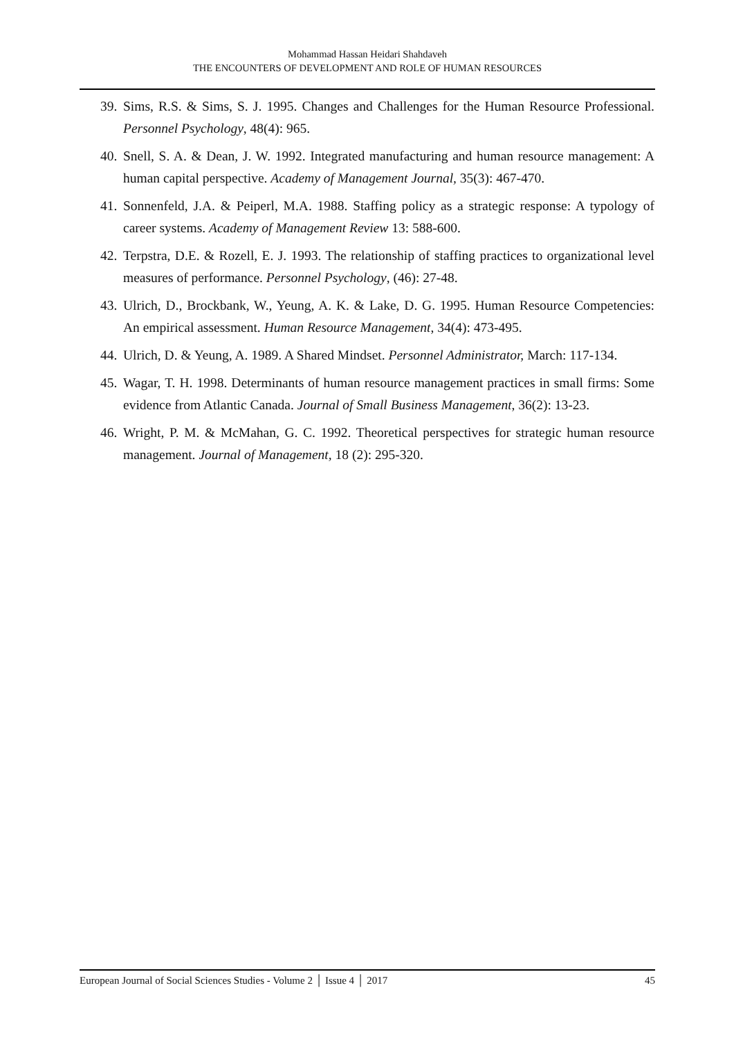Mohammad Hassan Heidari Shahdaveh
THE ENCOUNTERS OF DEVELOPMENT AND ROLE OF HUMAN RESOURCES
39. Sims, R.S. & Sims, S. J. 1995. Changes and Challenges for the Human Resource Professional. Personnel Psychology, 48(4): 965.
40. Snell, S. A. & Dean, J. W. 1992. Integrated manufacturing and human resource management: A human capital perspective. Academy of Management Journal, 35(3): 467-470.
41. Sonnenfeld, J.A. & Peiperl, M.A. 1988. Staffing policy as a strategic response: A typology of career systems. Academy of Management Review 13: 588-600.
42. Terpstra, D.E. & Rozell, E. J. 1993. The relationship of staffing practices to organizational level measures of performance. Personnel Psychology, (46): 27-48.
43. Ulrich, D., Brockbank, W., Yeung, A. K. & Lake, D. G. 1995. Human Resource Competencies: An empirical assessment. Human Resource Management, 34(4): 473-495.
44. Ulrich, D. & Yeung, A. 1989. A Shared Mindset. Personnel Administrator, March: 117-134.
45. Wagar, T. H. 1998. Determinants of human resource management practices in small firms: Some evidence from Atlantic Canada. Journal of Small Business Management, 36(2): 13-23.
46. Wright, P. M. & McMahan, G. C. 1992. Theoretical perspectives for strategic human resource management. Journal of Management, 18 (2): 295-320.
European Journal of Social Sciences Studies - Volume 2 │ Issue 4 │ 2017 45